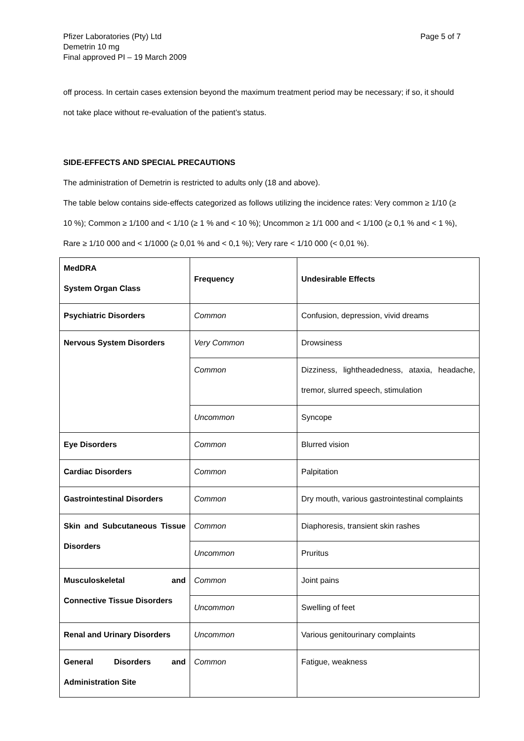Pfizer Laboratories (Pty) Ltd
Demetrin 10 mg
Final approved PI – 19 March 2009
Page 5 of 7
off process. In certain cases extension beyond the maximum treatment period may be necessary; if so, it should not take place without re-evaluation of the patient’s status.
SIDE-EFFECTS AND SPECIAL PRECAUTIONS
The administration of Demetrin is restricted to adults only (18 and above).
The table below contains side-effects categorized as follows utilizing the incidence rates: Very common ≥ 1/10 (≥ 10 %); Common ≥ 1/100 and < 1/10 (≥ 1 % and < 10 %); Uncommon ≥ 1/1 000 and < 1/100 (≥ 0,1 % and < 1 %), Rare ≥ 1/10 000 and < 1/1000 (≥ 0,01 % and < 0,1 %); Very rare < 1/10 000 (< 0,01 %).
| MedDRA System Organ Class | Frequency | Undesirable Effects |
| Psychiatric Disorders | Common | Confusion, depression, vivid dreams |
| Nervous System Disorders | Very Common | Drowsiness |
| | Common | Dizziness, lightheadedness, ataxia, headache, tremor, slurred speech, stimulation |
| | Uncommon | Syncope |
| Eye Disorders | Common | Blurred vision |
| Cardiac Disorders | Common | Palpitation |
| Gastrointestinal Disorders | Common | Dry mouth, various gastrointestinal complaints |
| Skin and Subcutaneous Tissue Disorders | Common | Diaphoresis, transient skin rashes |
| | Uncommon | Pruritus |
| Musculoskeletal and Connective Tissue Disorders | Common | Joint pains |
| | Uncommon | Swelling of feet |
| Renal and Urinary Disorders | Uncommon | Various genitourinary complaints |
| General Disorders and Administration Site | Common | Fatigue, weakness |